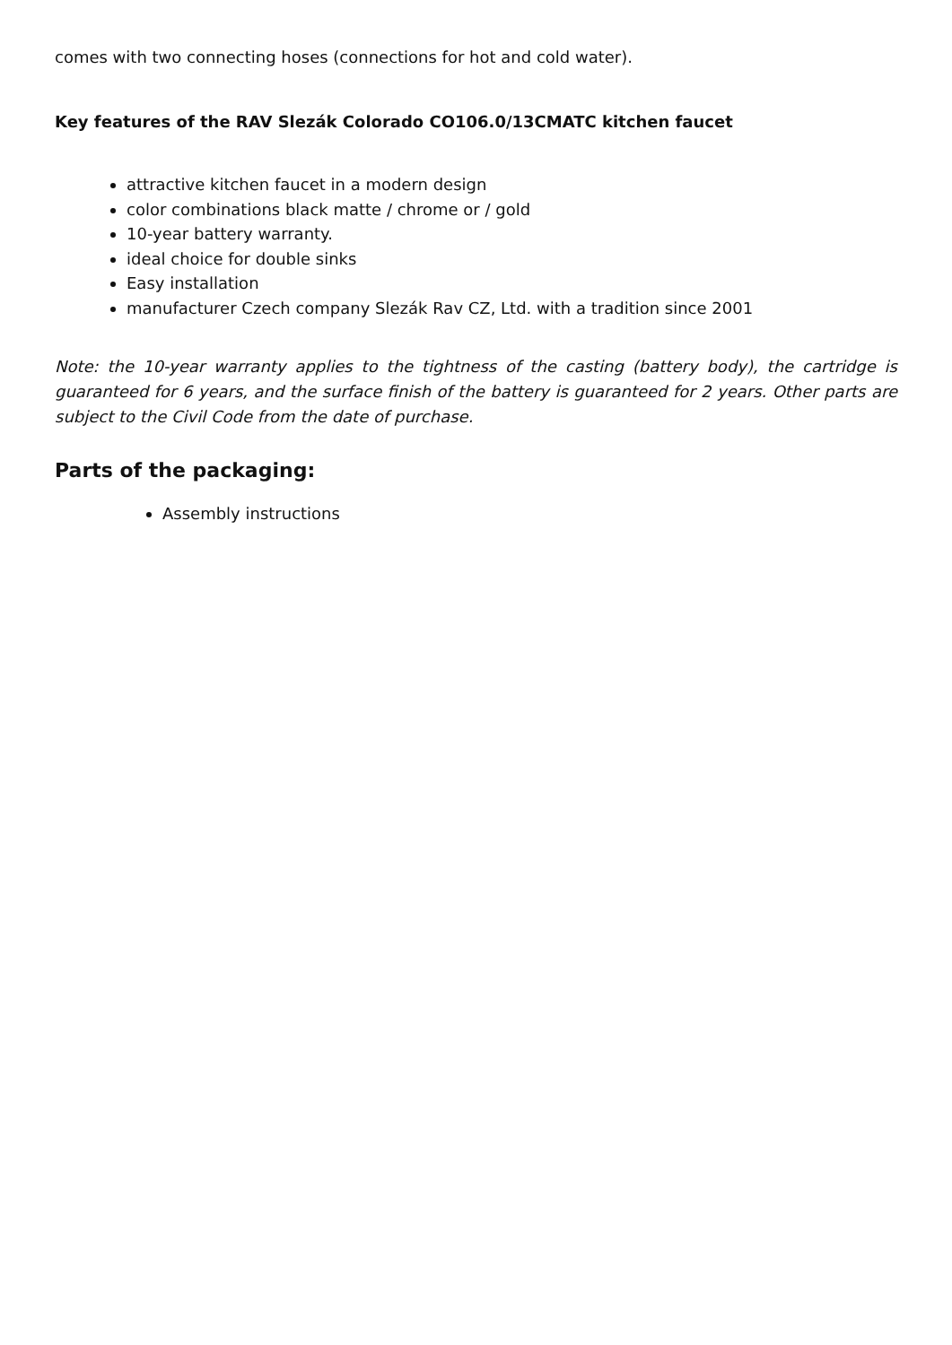comes with two connecting hoses (connections for hot and cold water).
Key features of the RAV Slezák Colorado CO106.0/13CMATC kitchen faucet
attractive kitchen faucet in a modern design
color combinations black matte / chrome or / gold
10-year battery warranty.
ideal choice for double sinks
Easy installation
manufacturer Czech company Slezák Rav CZ, Ltd. with a tradition since 2001
Note: the 10-year warranty applies to the tightness of the casting (battery body), the cartridge is guaranteed for 6 years, and the surface finish of the battery is guaranteed for 2 years. Other parts are subject to the Civil Code from the date of purchase.
Parts of the packaging:
Assembly instructions